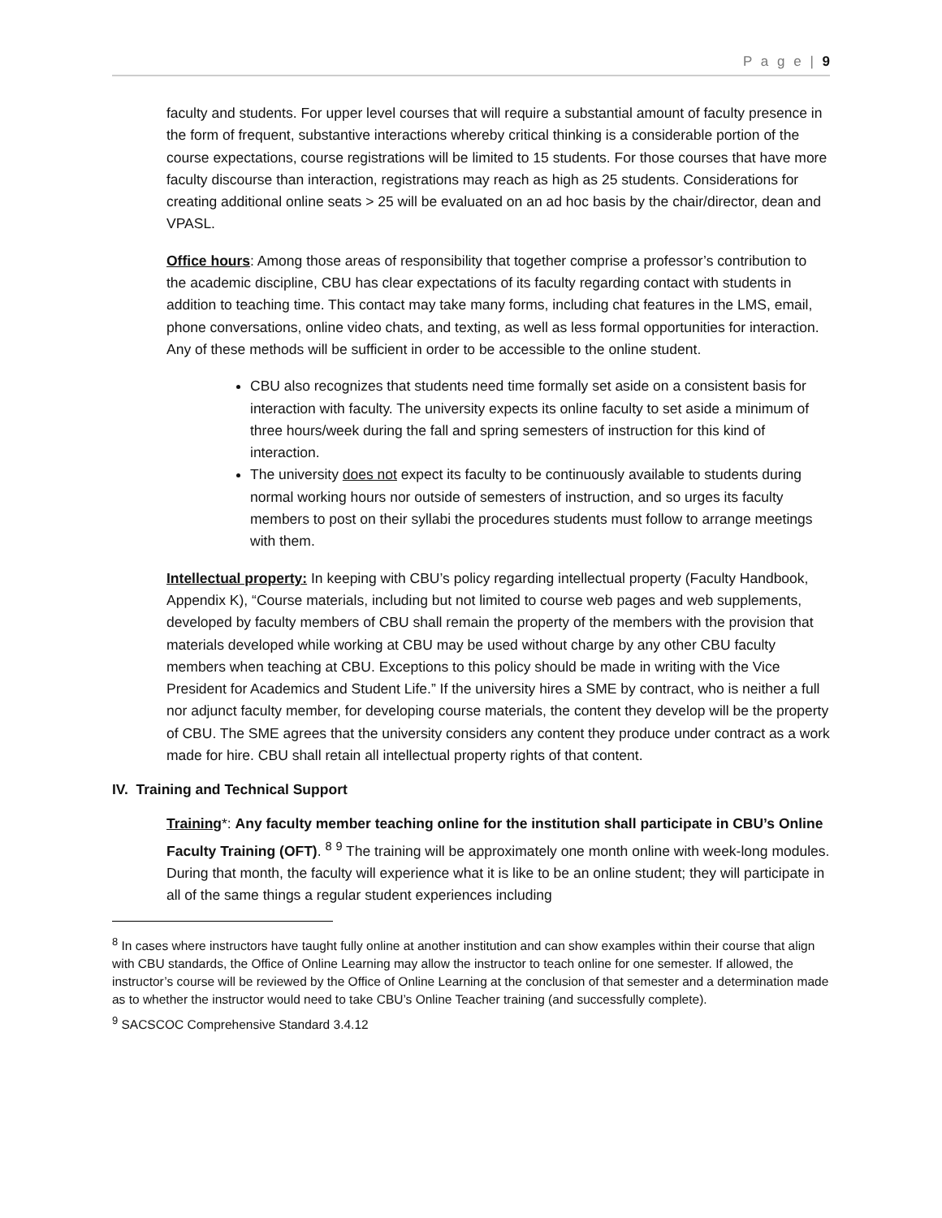P a g e | 9
faculty and students. For upper level courses that will require a substantial amount of faculty presence in the form of frequent, substantive interactions whereby critical thinking is a considerable portion of the course expectations, course registrations will be limited to 15 students. For those courses that have more faculty discourse than interaction, registrations may reach as high as 25 students. Considerations for creating additional online seats > 25 will be evaluated on an ad hoc basis by the chair/director, dean and VPASL.
Office hours: Among those areas of responsibility that together comprise a professor’s contribution to the academic discipline, CBU has clear expectations of its faculty regarding contact with students in addition to teaching time. This contact may take many forms, including chat features in the LMS, email, phone conversations, online video chats, and texting, as well as less formal opportunities for interaction. Any of these methods will be sufficient in order to be accessible to the online student.
CBU also recognizes that students need time formally set aside on a consistent basis for interaction with faculty. The university expects its online faculty to set aside a minimum of three hours/week during the fall and spring semesters of instruction for this kind of interaction.
The university does not expect its faculty to be continuously available to students during normal working hours nor outside of semesters of instruction, and so urges its faculty members to post on their syllabi the procedures students must follow to arrange meetings with them.
Intellectual property: In keeping with CBU’s policy regarding intellectual property (Faculty Handbook, Appendix K), “Course materials, including but not limited to course web pages and web supplements, developed by faculty members of CBU shall remain the property of the members with the provision that materials developed while working at CBU may be used without charge by any other CBU faculty members when teaching at CBU. Exceptions to this policy should be made in writing with the Vice President for Academics and Student Life.” If the university hires a SME by contract, who is neither a full nor adjunct faculty member, for developing course materials, the content they develop will be the property of CBU. The SME agrees that the university considers any content they produce under contract as a work made for hire. CBU shall retain all intellectual property rights of that content.
IV. Training and Technical Support
Training*: Any faculty member teaching online for the institution shall participate in CBU’s Online Faculty Training (OFT). <sup>8</sup> <sup>9</sup> The training will be approximately one month online with week-long modules. During that month, the faculty will experience what it is like to be an online student; they will participate in all of the same things a regular student experiences including
<sup>8</sup> In cases where instructors have taught fully online at another institution and can show examples within their course that align with CBU standards, the Office of Online Learning may allow the instructor to teach online for one semester. If allowed, the instructor’s course will be reviewed by the Office of Online Learning at the conclusion of that semester and a determination made as to whether the instructor would need to take CBU’s Online Teacher training (and successfully complete).
<sup>9</sup> SACSCOC Comprehensive Standard 3.4.12